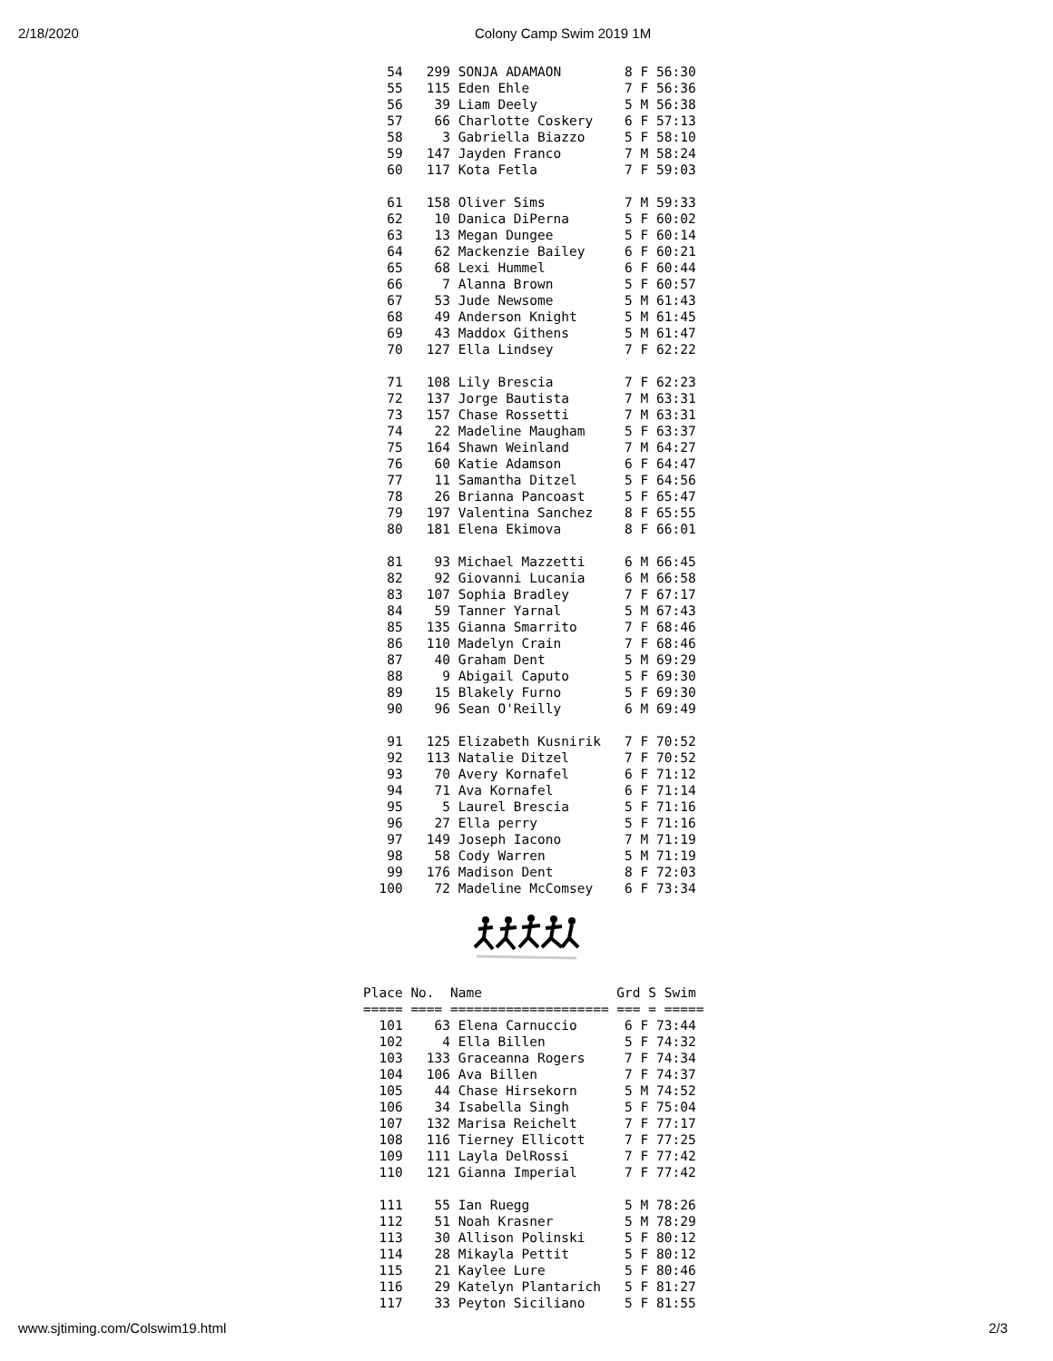2/18/2020
Colony Camp Swim 2019 1M
   54   299 SONJA ADAMAON        8 F 56:30
   55   115 Eden Ehle            7 F 56:36
   56    39 Liam Deely           5 M 56:38
   57    66 Charlotte Coskery    6 F 57:13
   58     3 Gabriella Biazzo     5 F 58:10
   59   147 Jayden Franco        7 M 58:24
   60   117 Kota Fetla           7 F 59:03

   61   158 Oliver Sims          7 M 59:33
   62    10 Danica DiPerna       5 F 60:02
   63    13 Megan Dungee         5 F 60:14
   64    62 Mackenzie Bailey     6 F 60:21
   65    68 Lexi Hummel          6 F 60:44
   66     7 Alanna Brown         5 F 60:57
   67    53 Jude Newsome         5 M 61:43
   68    49 Anderson Knight      5 M 61:45
   69    43 Maddox Githens       5 M 61:47
   70   127 Ella Lindsey         7 F 62:22

   71   108 Lily Brescia         7 F 62:23
   72   137 Jorge Bautista       7 M 63:31
   73   157 Chase Rossetti       7 M 63:31
   74    22 Madeline Maugham     5 F 63:37
   75   164 Shawn Weinland       7 M 64:27
   76    60 Katie Adamson        6 F 64:47
   77    11 Samantha Ditzel      5 F 64:56
   78    26 Brianna Pancoast     5 F 65:47
   79   197 Valentina Sanchez    8 F 65:55
   80   181 Elena Ekimova        8 F 66:01

   81    93 Michael Mazzetti     6 M 66:45
   82    92 Giovanni Lucania     6 M 66:58
   83   107 Sophia Bradley       7 F 67:17
   84    59 Tanner Yarnal        5 M 67:43
   85   135 Gianna Smarrito      7 F 68:46
   86   110 Madelyn Crain        7 F 68:46
   87    40 Graham Dent          5 M 69:29
   88     9 Abigail Caputo       5 F 69:30
   89    15 Blakely Furno        5 F 69:30
   90    96 Sean O'Reilly        6 M 69:49

   91   125 Elizabeth Kusnirik   7 F 70:52
   92   113 Natalie Ditzel       7 F 70:52
   93    70 Avery Kornafel       6 F 71:12
   94    71 Ava Kornafel         6 F 71:14
   95     5 Laurel Brescia       5 F 71:16
   96    27 Ella perry           5 F 71:16
   97   149 Joseph Iacono        7 M 71:19
   98    58 Cody Warren          5 M 71:19
   99   176 Madison Dent         8 F 72:03
  100    72 Madeline McComsey    6 F 73:34
Place No.  Name                 Grd S Swim 
===== ==== ==================== === = =====
  101    63 Elena Carnuccio      6 F 73:44
  102     4 Ella Billen          5 F 74:32
  103   133 Graceanna Rogers     7 F 74:34
  104   106 Ava Billen           7 F 74:37
  105    44 Chase Hirsekorn      5 M 74:52
  106    34 Isabella Singh       5 F 75:04
  107   132 Marisa Reichelt      7 F 77:17
  108   116 Tierney Ellicott     7 F 77:25
  109   111 Layla DelRossi       7 F 77:42
  110   121 Gianna Imperial      7 F 77:42

  111    55 Ian Ruegg            5 M 78:26
  112    51 Noah Krasner         5 M 78:29
  113    30 Allison Polinski     5 F 80:12
  114    28 Mikayla Pettit       5 F 80:12
  115    21 Kaylee Lure          5 F 80:46
  116    29 Katelyn Plantarich   5 F 81:27
  117    33 Peyton Siciliano     5 F 81:55
www.sjtiming.com/Colswim19.html 2/3